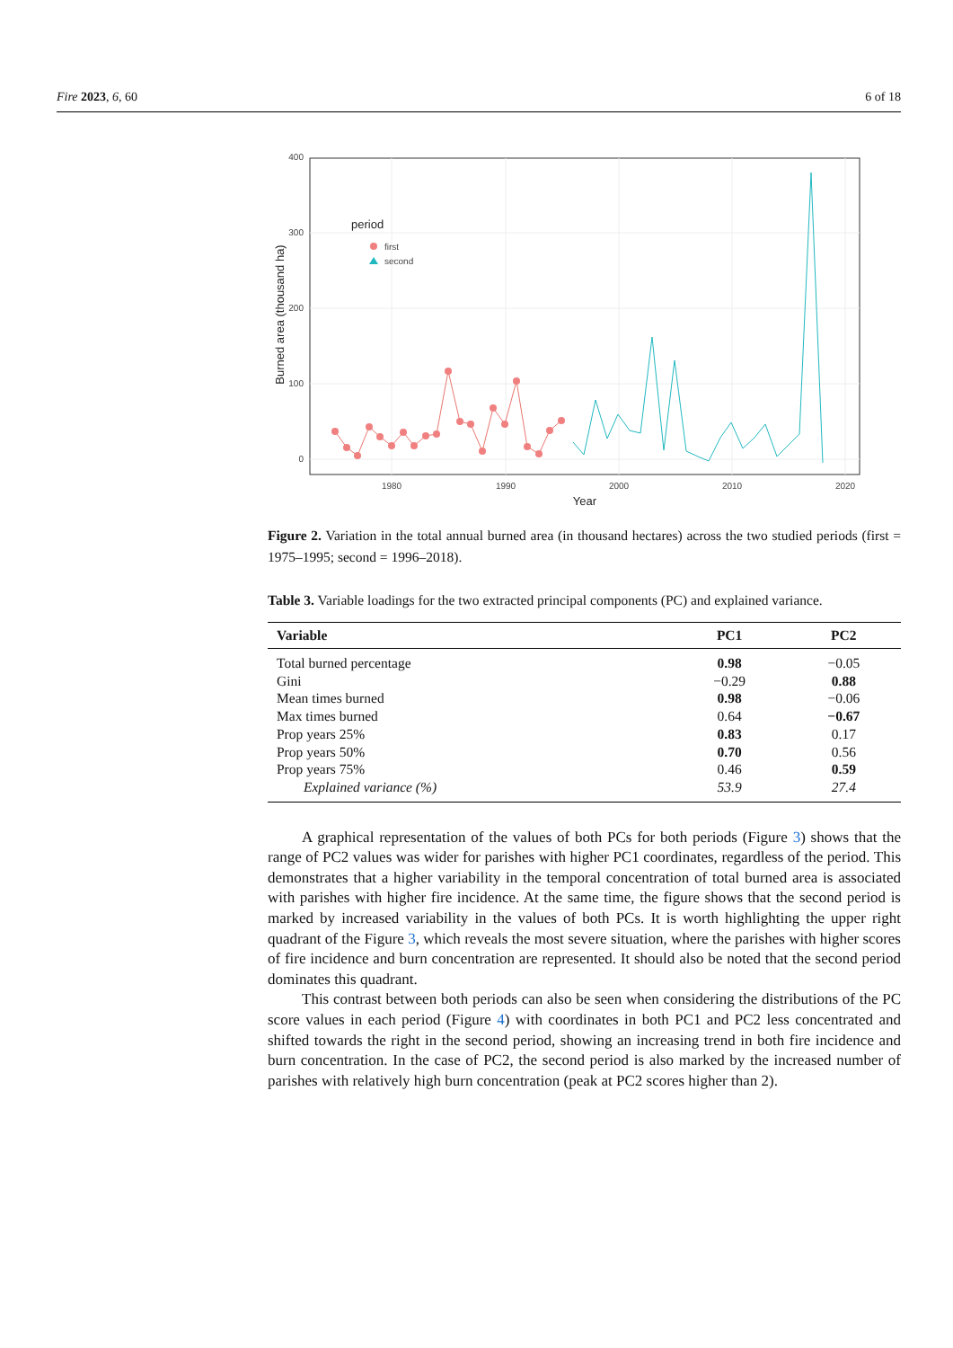Fire 2023, 6, 60 6 of 18
0
100
200
300
400
1980
1990
2000
2010
2020
Year
Burned area (thousand ha)
period
first
second
Figure 2. Variation in the total annual burned area (in thousand hectares) across the two studied periods (first = 1975–1995; second = 1996–2018).
Table 3. Variable loadings for the two extracted principal components (PC) and explained variance.
| Variable | PC1 | PC2 |
| --- | --- | --- |
| Total burned percentage | 0.98 | −0.05 |
| Gini | −0.29 | 0.88 |
| Mean times burned | 0.98 | −0.06 |
| Max times burned | 0.64 | −0.67 |
| Prop years 25% | 0.83 | 0.17 |
| Prop years 50% | 0.70 | 0.56 |
| Prop years 75% | 0.46 | 0.59 |
| Explained variance (%) | 53.9 | 27.4 |
A graphical representation of the values of both PCs for both periods (Figure 3) shows that the range of PC2 values was wider for parishes with higher PC1 coordinates, regardless of the period. This demonstrates that a higher variability in the temporal concentration of total burned area is associated with parishes with higher fire incidence. At the same time, the figure shows that the second period is marked by increased variability in the values of both PCs. It is worth highlighting the upper right quadrant of the Figure 3, which reveals the most severe situation, where the parishes with higher scores of fire incidence and burn concentration are represented. It should also be noted that the second period dominates this quadrant.
This contrast between both periods can also be seen when considering the distributions of the PC score values in each period (Figure 4) with coordinates in both PC1 and PC2 less concentrated and shifted towards the right in the second period, showing an increasing trend in both fire incidence and burn concentration. In the case of PC2, the second period is also marked by the increased number of parishes with relatively high burn concentration (peak at PC2 scores higher than 2).